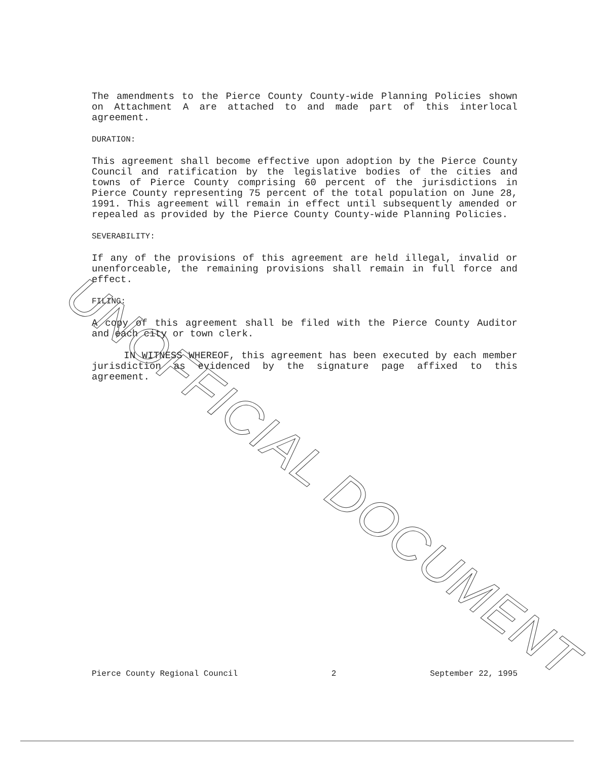The amendments to the Pierce County County-wide Planning Policies shown on Attachment A are attached to and made part of this interlocal agreement.
DURATION:
This agreement shall become effective upon adoption by the Pierce County Council and ratification by the legislative bodies of the cities and towns of Pierce County comprising 60 percent of the jurisdictions in Pierce County representing 75 percent of the total population on June 28, 1991. This agreement will remain in effect until subsequently amended or repealed as provided by the Pierce County County-wide Planning Policies.
SEVERABILITY:
If any of the provisions of this agreement are held illegal, invalid or unenforceable, the remaining provisions shall remain in full force and effect.
FILING:
A copy of this agreement shall be filed with the Pierce County Auditor and each city or town clerk.
IN WITNESS WHEREOF, this agreement has been executed by each member jurisdiction as evidenced by the signature page affixed to this agreement.
UNOFFICIAL DOCUMENT
Pierce County Regional Council 2 September 22, 1995